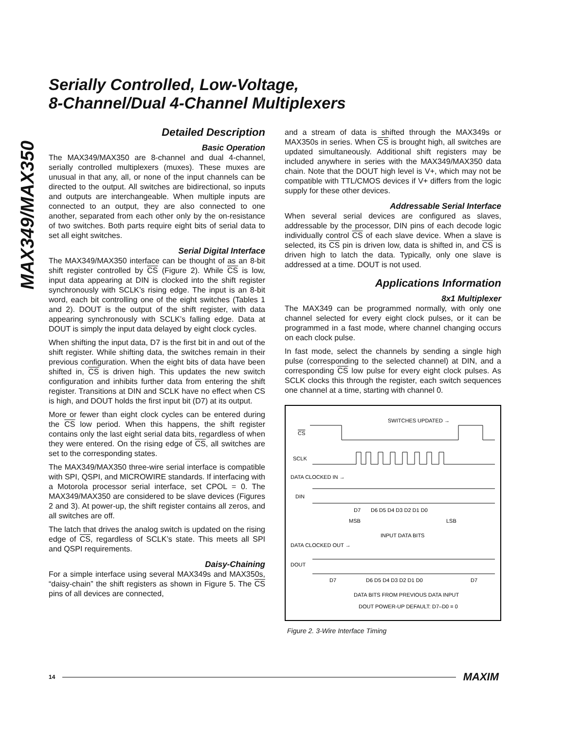MAX349/MAX350
Serially Controlled, Low-Voltage,
8-Channel/Dual 4-Channel Multiplexers
Detailed Description
Basic Operation
The MAX349/MAX350 are 8-channel and dual 4-channel, serially controlled multiplexers (muxes). These muxes are unusual in that any, all, or none of the input channels can be directed to the output. All switches are bidirectional, so inputs and outputs are interchangeable. When multiple inputs are connected to an output, they are also connected to one another, separated from each other only by the on-resistance of two switches. Both parts require eight bits of serial data to set all eight switches.
Serial Digital Interface
The MAX349/MAX350 interface can be thought of as an 8-bit shift register controlled by CS (Figure 2). While CS is low, input data appearing at DIN is clocked into the shift register synchronously with SCLK’s rising edge. The input is an 8-bit word, each bit controlling one of the eight switches (Tables 1 and 2). DOUT is the output of the shift register, with data appearing synchronously with SCLK’s falling edge. Data at DOUT is simply the input data delayed by eight clock cycles.
When shifting the input data, D7 is the first bit in and out of the shift register. While shifting data, the switches remain in their previous configuration. When the eight bits of data have been shifted in, CS is driven high. This updates the new switch configuration and inhibits further data from entering the shift register. Transitions at DIN and SCLK have no effect when CS is high, and DOUT holds the first input bit (D7) at its output.
More or fewer than eight clock cycles can be entered during the CS low period. When this happens, the shift register contains only the last eight serial data bits, regardless of when they were entered. On the rising edge of CS, all switches are set to the corresponding states.
The MAX349/MAX350 three-wire serial interface is compatible with SPI, QSPI, and MICROWIRE standards. If interfacing with a Motorola processor serial interface, set CPOL = 0. The MAX349/MAX350 are considered to be slave devices (Figures 2 and 3). At power-up, the shift register contains all zeros, and all switches are off.
The latch that drives the analog switch is updated on the rising edge of CS, regardless of SCLK’s state. This meets all SPI and QSPI requirements.
Daisy-Chaining
For a simple interface using several MAX349s and MAX350s, “daisy-chain” the shift registers as shown in Figure 5. The CS pins of all devices are connected,
and a stream of data is shifted through the MAX349s or MAX350s in series. When CS is brought high, all switches are updated simultaneously. Additional shift registers may be included anywhere in series with the MAX349/MAX350 data chain. Note that the DOUT high level is V+, which may not be compatible with TTL/CMOS devices if V+ differs from the logic supply for these other devices.
Addressable Serial Interface
When several serial devices are configured as slaves, addressable by the processor, DIN pins of each decode logic individually control CS of each slave device. When a slave is selected, its CS pin is driven low, data is shifted in, and CS is driven high to latch the data. Typically, only one slave is addressed at a time. DOUT is not used.
Applications Information
8x1 Multiplexer
The MAX349 can be programmed normally, with only one channel selected for every eight clock pulses, or it can be programmed in a fast mode, where channel changing occurs on each clock pulse.
In fast mode, select the channels by sending a single high pulse (corresponding to the selected channel) at DIN, and a corresponding CS low pulse for every eight clock pulses. As SCLK clocks this through the register, each switch sequences one channel at a time, starting with channel 0.
SWITCHES UPDATED →
CS
SCLK
DATA CLOCKED IN →
DIN
D7
D6 D5 D4 D3 D2 D1 D0
MSB
LSB
INPUT DATA BITS
DATA CLOCKED OUT →
DOUT
D7
D6 D5 D4 D3 D2 D1 D0
D7
DATA BITS FROM PREVIOUS DATA INPUT
DOUT POWER-UP DEFAULT: D7–D0 = 0
Figure 2. 3-Wire Interface Timing
14 MAXIM